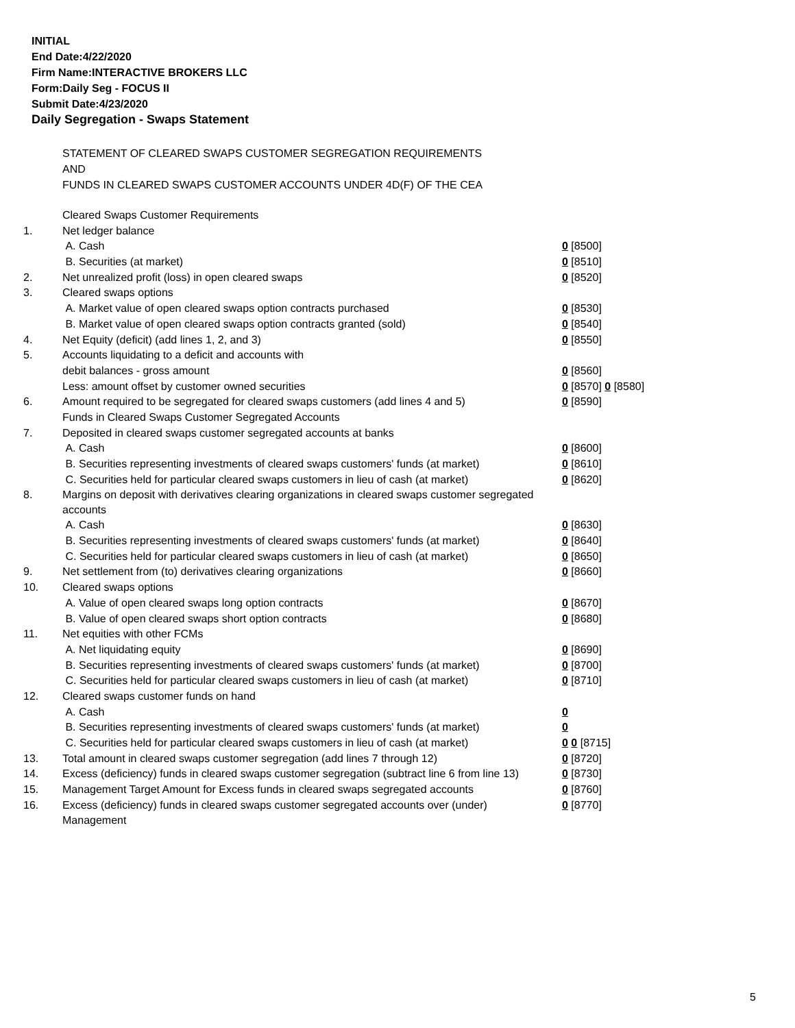INITIAL
End Date:4/22/2020
Firm Name:INTERACTIVE BROKERS LLC
Form:Daily Seg - FOCUS II
Submit Date:4/23/2020
Daily Segregation - Swaps Statement
STATEMENT OF CLEARED SWAPS CUSTOMER SEGREGATION REQUIREMENTS
AND
FUNDS IN CLEARED SWAPS CUSTOMER ACCOUNTS UNDER 4D(F) OF THE CEA
| | Cleared Swaps Customer Requirements | |
| 1. | Net ledger balance | |
| | A. Cash | 0 [8500] |
| | B. Securities (at market) | 0 [8510] |
| 2. | Net unrealized profit (loss) in open cleared swaps | 0 [8520] |
| 3. | Cleared swaps options | |
| | A. Market value of open cleared swaps option contracts purchased | 0 [8530] |
| | B. Market value of open cleared swaps option contracts granted (sold) | 0 [8540] |
| 4. | Net Equity (deficit) (add lines 1, 2, and 3) | 0 [8550] |
| 5. | Accounts liquidating to a deficit and accounts with | |
| | debit balances - gross amount | 0 [8560] |
| | Less: amount offset by customer owned securities | 0 [8570] 0 [8580] |
| 6. | Amount required to be segregated for cleared swaps customers (add lines 4 and 5) | 0 [8590] |
| | Funds in Cleared Swaps Customer Segregated Accounts | |
| 7. | Deposited in cleared swaps customer segregated accounts at banks | |
| | A. Cash | 0 [8600] |
| | B. Securities representing investments of cleared swaps customers' funds (at market) | 0 [8610] |
| | C. Securities held for particular cleared swaps customers in lieu of cash (at market) | 0 [8620] |
| 8. | Margins on deposit with derivatives clearing organizations in cleared swaps customer segregated accounts | |
| | A. Cash | 0 [8630] |
| | B. Securities representing investments of cleared swaps customers' funds (at market) | 0 [8640] |
| | C. Securities held for particular cleared swaps customers in lieu of cash (at market) | 0 [8650] |
| 9. | Net settlement from (to) derivatives clearing organizations | 0 [8660] |
| 10. | Cleared swaps options | |
| | A. Value of open cleared swaps long option contracts | 0 [8670] |
| | B. Value of open cleared swaps short option contracts | 0 [8680] |
| 11. | Net equities with other FCMs | |
| | A. Net liquidating equity | 0 [8690] |
| | B. Securities representing investments of cleared swaps customers' funds (at market) | 0 [8700] |
| | C. Securities held for particular cleared swaps customers in lieu of cash (at market) | 0 [8710] |
| 12. | Cleared swaps customer funds on hand | |
| | A. Cash | 0 |
| | B. Securities representing investments of cleared swaps customers' funds (at market) | 0 |
| | C. Securities held for particular cleared swaps customers in lieu of cash (at market) | 0 0 [8715] |
| 13. | Total amount in cleared swaps customer segregation (add lines 7 through 12) | 0 [8720] |
| 14. | Excess (deficiency) funds in cleared swaps customer segregation (subtract line 6 from line 13) | 0 [8730] |
| 15. | Management Target Amount for Excess funds in cleared swaps segregated accounts | 0 [8760] |
| 16. | Excess (deficiency) funds in cleared swaps customer segregated accounts over (under) Management | 0 [8770] |
5